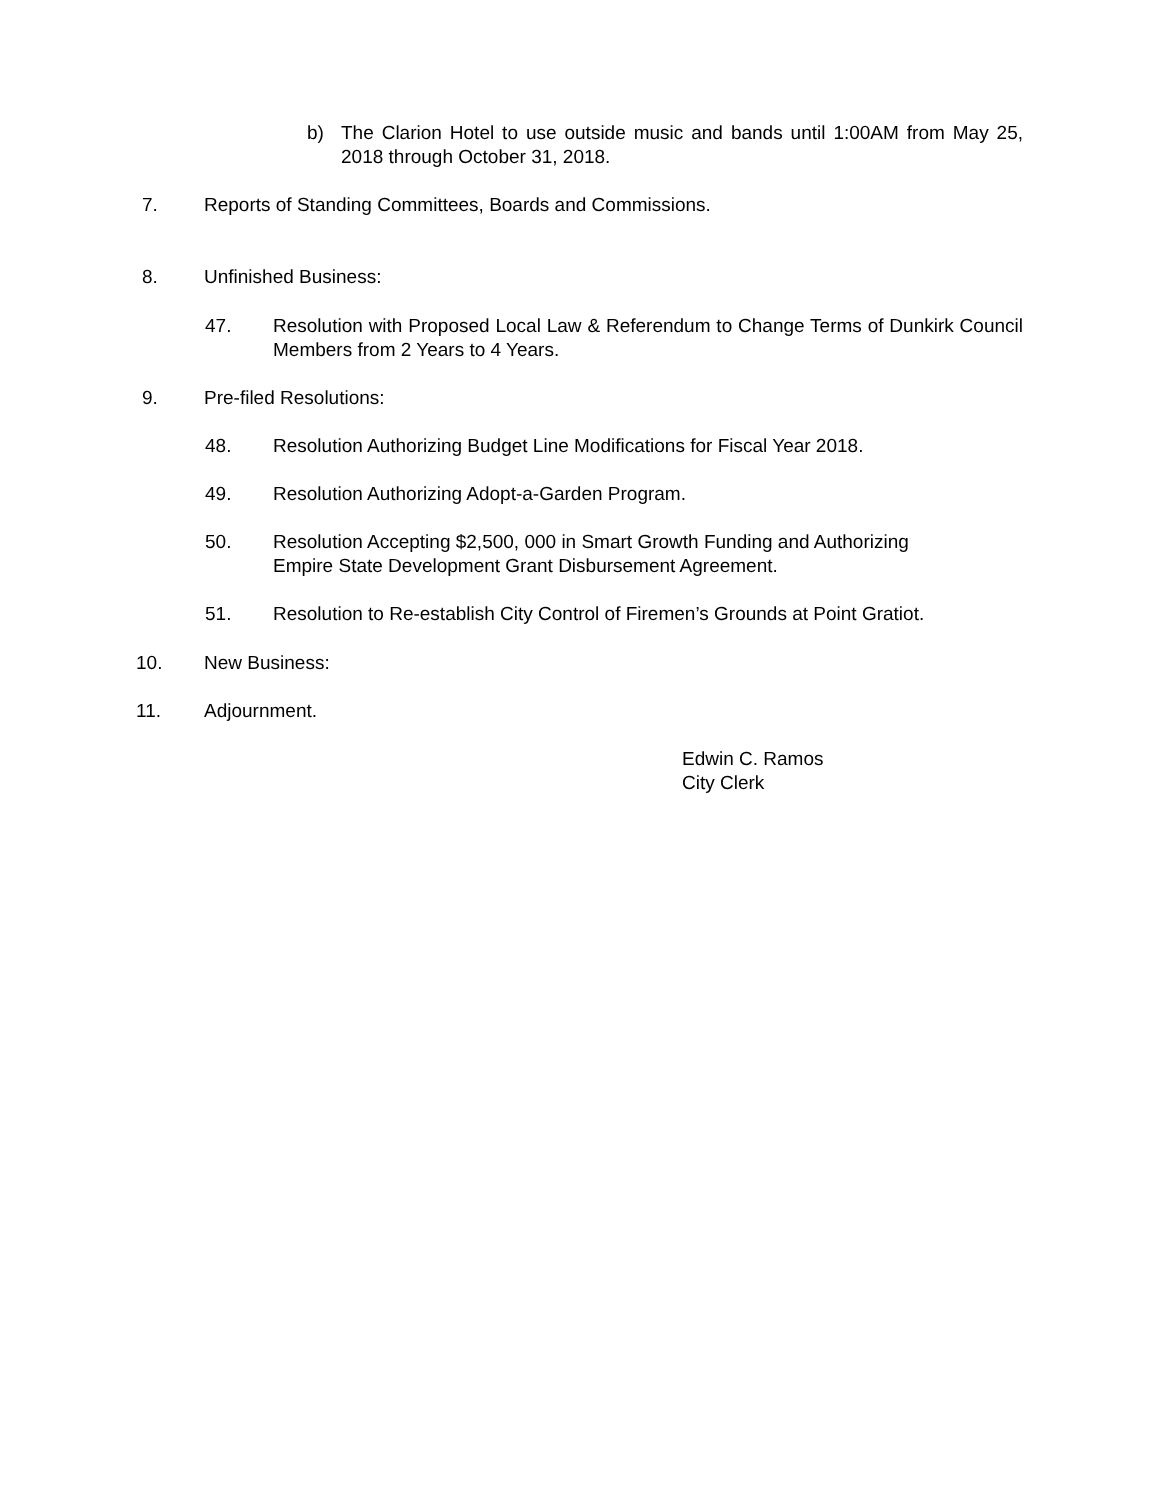b) The Clarion Hotel to use outside music and bands until 1:00AM from May 25, 2018 through October 31, 2018.
7. Reports of Standing Committees, Boards and Commissions.
8. Unfinished Business:
47. Resolution with Proposed Local Law & Referendum to Change Terms of Dunkirk Council Members from 2 Years to 4 Years.
9. Pre-filed Resolutions:
48. Resolution Authorizing Budget Line Modifications for Fiscal Year 2018.
49. Resolution Authorizing Adopt-a-Garden Program.
50. Resolution Accepting $2,500, 000 in Smart Growth Funding and Authorizing Empire State Development Grant Disbursement Agreement.
51. Resolution to Re-establish City Control of Firemen’s Grounds at Point Gratiot.
10. New Business:
11. Adjournment.
Edwin C. Ramos
City Clerk